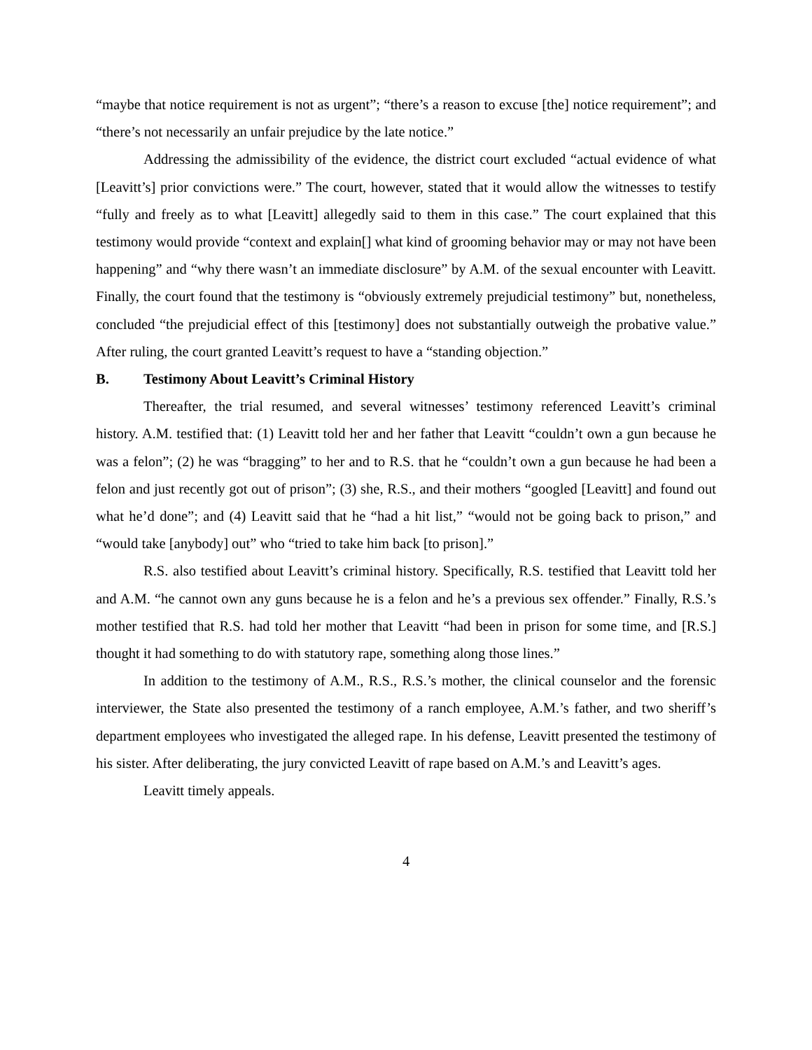“maybe that notice requirement is not as urgent”; “there’s a reason to excuse [the] notice requirement”; and “there’s not necessarily an unfair prejudice by the late notice.”
Addressing the admissibility of the evidence, the district court excluded “actual evidence of what [Leavitt’s] prior convictions were.” The court, however, stated that it would allow the witnesses to testify “fully and freely as to what [Leavitt] allegedly said to them in this case.” The court explained that this testimony would provide “context and explain[] what kind of grooming behavior may or may not have been happening” and “why there wasn’t an immediate disclosure” by A.M. of the sexual encounter with Leavitt. Finally, the court found that the testimony is “obviously extremely prejudicial testimony” but, nonetheless, concluded “the prejudicial effect of this [testimony] does not substantially outweigh the probative value.” After ruling, the court granted Leavitt’s request to have a “standing objection.”
B. Testimony About Leavitt’s Criminal History
Thereafter, the trial resumed, and several witnesses’ testimony referenced Leavitt’s criminal history. A.M. testified that: (1) Leavitt told her and her father that Leavitt “couldn’t own a gun because he was a felon”; (2) he was “bragging” to her and to R.S. that he “couldn’t own a gun because he had been a felon and just recently got out of prison”; (3) she, R.S., and their mothers “googled [Leavitt] and found out what he’d done”; and (4) Leavitt said that he “had a hit list,” “would not be going back to prison,” and “would take [anybody] out” who “tried to take him back [to prison].”
R.S. also testified about Leavitt’s criminal history. Specifically, R.S. testified that Leavitt told her and A.M. “he cannot own any guns because he is a felon and he’s a previous sex offender.” Finally, R.S.’s mother testified that R.S. had told her mother that Leavitt “had been in prison for some time, and [R.S.] thought it had something to do with statutory rape, something along those lines.”
In addition to the testimony of A.M., R.S., R.S.’s mother, the clinical counselor and the forensic interviewer, the State also presented the testimony of a ranch employee, A.M.’s father, and two sheriff’s department employees who investigated the alleged rape. In his defense, Leavitt presented the testimony of his sister. After deliberating, the jury convicted Leavitt of rape based on A.M.’s and Leavitt’s ages.
Leavitt timely appeals.
4